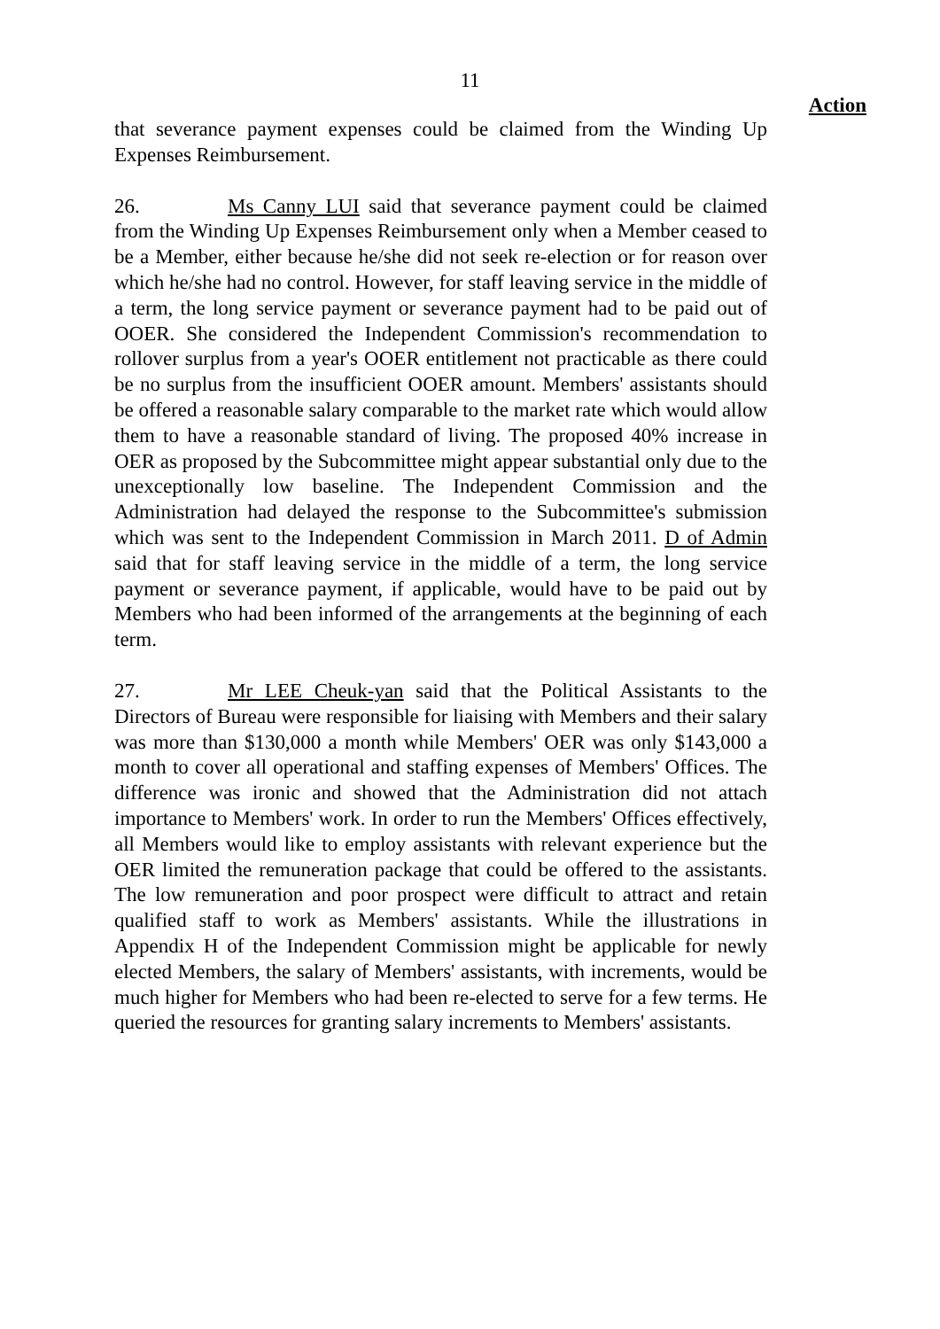11
Action
that severance payment expenses could be claimed from the Winding Up Expenses Reimbursement.
26. Ms Canny LUI said that severance payment could be claimed from the Winding Up Expenses Reimbursement only when a Member ceased to be a Member, either because he/she did not seek re-election or for reason over which he/she had no control. However, for staff leaving service in the middle of a term, the long service payment or severance payment had to be paid out of OOER. She considered the Independent Commission's recommendation to rollover surplus from a year's OOER entitlement not practicable as there could be no surplus from the insufficient OOER amount. Members' assistants should be offered a reasonable salary comparable to the market rate which would allow them to have a reasonable standard of living. The proposed 40% increase in OER as proposed by the Subcommittee might appear substantial only due to the unexceptionally low baseline. The Independent Commission and the Administration had delayed the response to the Subcommittee's submission which was sent to the Independent Commission in March 2011. D of Admin said that for staff leaving service in the middle of a term, the long service payment or severance payment, if applicable, would have to be paid out by Members who had been informed of the arrangements at the beginning of each term.
27. Mr LEE Cheuk-yan said that the Political Assistants to the Directors of Bureau were responsible for liaising with Members and their salary was more than $130,000 a month while Members' OER was only $143,000 a month to cover all operational and staffing expenses of Members' Offices. The difference was ironic and showed that the Administration did not attach importance to Members' work. In order to run the Members' Offices effectively, all Members would like to employ assistants with relevant experience but the OER limited the remuneration package that could be offered to the assistants. The low remuneration and poor prospect were difficult to attract and retain qualified staff to work as Members' assistants. While the illustrations in Appendix H of the Independent Commission might be applicable for newly elected Members, the salary of Members' assistants, with increments, would be much higher for Members who had been re-elected to serve for a few terms. He queried the resources for granting salary increments to Members' assistants.